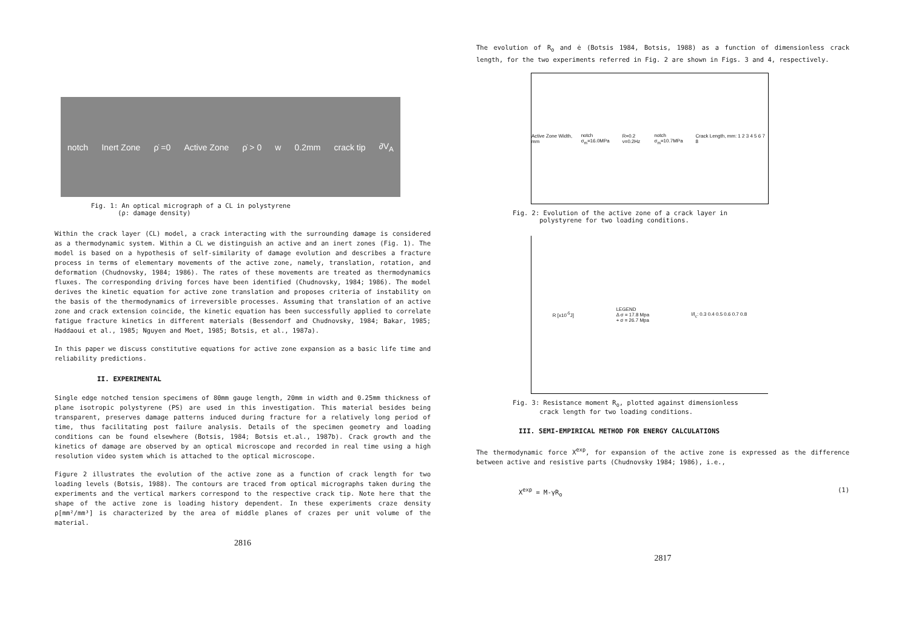notch Inert Zone ρ̇ =0 Active Zone ρ̇ > 0 w 0.2mm crack tip ∂V<sub>A</sub>
Fig. 1: An optical micrograph of a CL in polystyrene
(ρ: damage density)
Within the crack layer (CL) model, a crack interacting with the surrounding damage is considered as a thermodynamic system. Within a CL we distinguish an active and an inert zones (Fig. 1). The model is based on a hypothesis of self-similarity of damage evolution and describes a fracture process in terms of elementary movements of the active zone, namely, translation, rotation, and deformation (Chudnovsky, 1984; 1986). The rates of these movements are treated as thermodynamics fluxes. The corresponding driving forces have been identified (Chudnovsky, 1984; 1986). The model derives the kinetic equation for active zone translation and proposes criteria of instability on the basis of the thermodynamics of irreversible processes. Assuming that translation of an active zone and crack extension coincide, the kinetic equation has been successfully applied to correlate fatigue fracture kinetics in different materials (Bessendorf and Chudnovsky, 1984; Bakar, 1985; Haddaoui et al., 1985; Nguyen and Moet, 1985; Botsis, et al., 1987a).
In this paper we discuss constitutive equations for active zone expansion as a basic life time and reliability predictions.
II. EXPERIMENTAL
Single edge notched tension specimens of 80mm gauge length, 20mm in width and 0.25mm thickness of plane isotropic polystyrene (PS) are used in this investigation. This material besides being transparent, preserves damage patterns induced during fracture for a relatively long period of time, thus facilitating post failure analysis. Details of the specimen geometry and loading conditions can be found elsewhere (Botsis, 1984; Botsis et.al., 1987b). Crack growth and the kinetics of damage are observed by an optical microscope and recorded in real time using a high resolution video system which is attached to the optical microscope.
Figure 2 illustrates the evolution of the active zone as a function of crack length for two loading levels (Botsis, 1988). The contours are traced from optical micrographs taken during the experiments and the vertical markers correspond to the respective crack tip. Note here that the shape of the active zone is loading history dependent. In these experiments craze density ρ[mm²/mm³] is characterized by the area of middle planes of crazes per unit volume of the material.
2816
The evolution of R<sub>o</sub> and ė (Botsis 1984, Botsis, 1988) as a function of dimensionless crack length, for the two experiments referred in Fig. 2 are shown in Figs. 3 and 4, respectively.
Active Zone Width, mm notch σ<sub>m</sub>=16.0MPa R=0.2 ν=0.2Hz notch σ<sub>m</sub>=10.7MPa Crack Length, mm: 1 2 3 4 5 6 7 8
Fig. 2: Evolution of the active zone of a crack layer in
polystyrene for two loading conditions.
R [x10<sup>-5</sup>J] LEGEND
Δ σ = 17.8 Mpa
+ σ = 26.7 Mpa l/l<sub>c</sub>: 0.3 0.4 0.5 0.6 0.7 0.8
Fig. 3: Resistance moment R<sub>o</sub>, plotted against dimensionless
crack length for two loading conditions.
III. SEMI-EMPIRICAL METHOD FOR ENERGY CALCULATIONS
The thermodynamic force X<sup>exp</sup>, for expansion of the active zone is expressed as the difference between active and resistive parts (Chudnovsky 1984; 1986), i.e.,
X<sup>exp</sup> = M-γR<sub>o</sub> (1)
2817